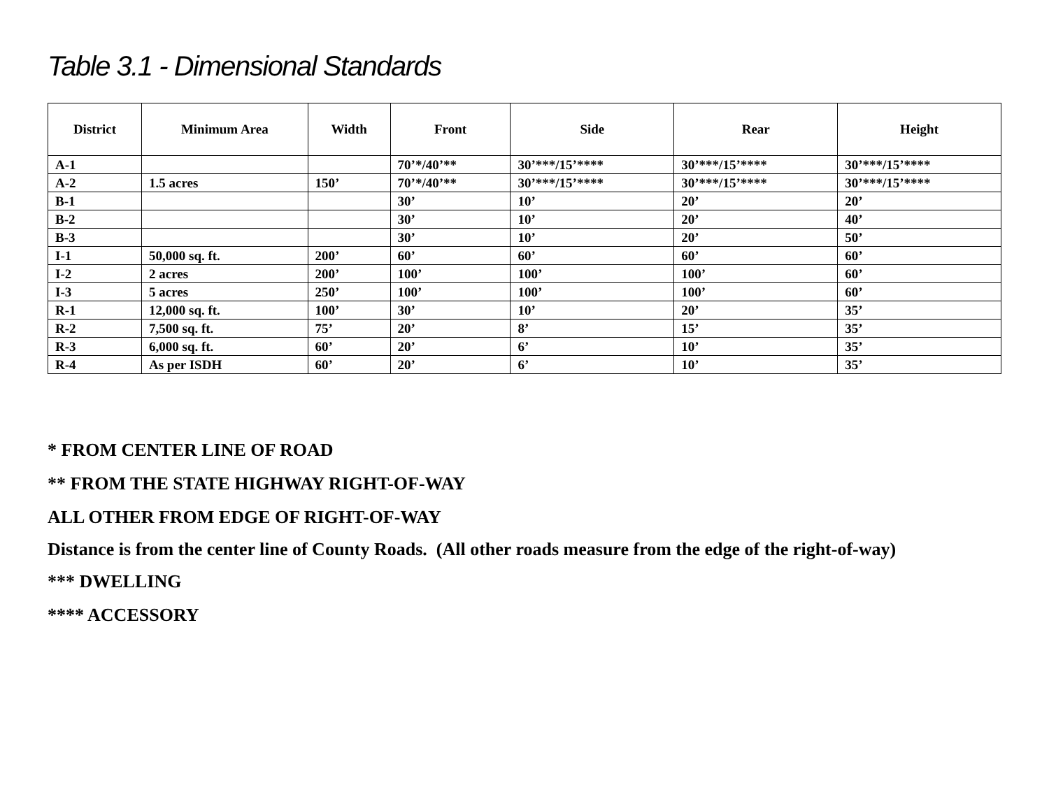Table 3.1 - Dimensional Standards
| District | Minimum Area | Width | Front | Side | Rear | Height |
| --- | --- | --- | --- | --- | --- | --- |
| A-1 | | | 70’*/40’** | 30’***/15’**** | 30’***/15’**** | 30’***/15’**** |
| A-2 | 1.5 acres | 150’ | 70’*/40’** | 30’***/15’**** | 30’***/15’**** | 30’***/15’**** |
| B-1 | | | 30’ | 10’ | 20’ | 20’ |
| B-2 | | | 30’ | 10’ | 20’ | 40’ |
| B-3 | | | 30’ | 10’ | 20’ | 50’ |
| I-1 | 50,000 sq. ft. | 200’ | 60’ | 60’ | 60’ | 60’ |
| I-2 | 2 acres | 200’ | 100’ | 100’ | 100’ | 60’ |
| I-3 | 5 acres | 250’ | 100’ | 100’ | 100’ | 60’ |
| R-1 | 12,000 sq. ft. | 100’ | 30’ | 10’ | 20’ | 35’ |
| R-2 | 7,500 sq. ft. | 75’ | 20’ | 8’ | 15’ | 35’ |
| R-3 | 6,000 sq. ft. | 60’ | 20’ | 6’ | 10’ | 35’ |
| R-4 | As per ISDH | 60’ | 20’ | 6’ | 10’ | 35’ |
* FROM CENTER LINE OF ROAD
** FROM THE STATE HIGHWAY RIGHT-OF-WAY
ALL OTHER FROM EDGE OF RIGHT-OF-WAY
Distance is from the center line of County Roads. (All other roads measure from the edge of the right-of-way)
*** DWELLING
**** ACCESSORY